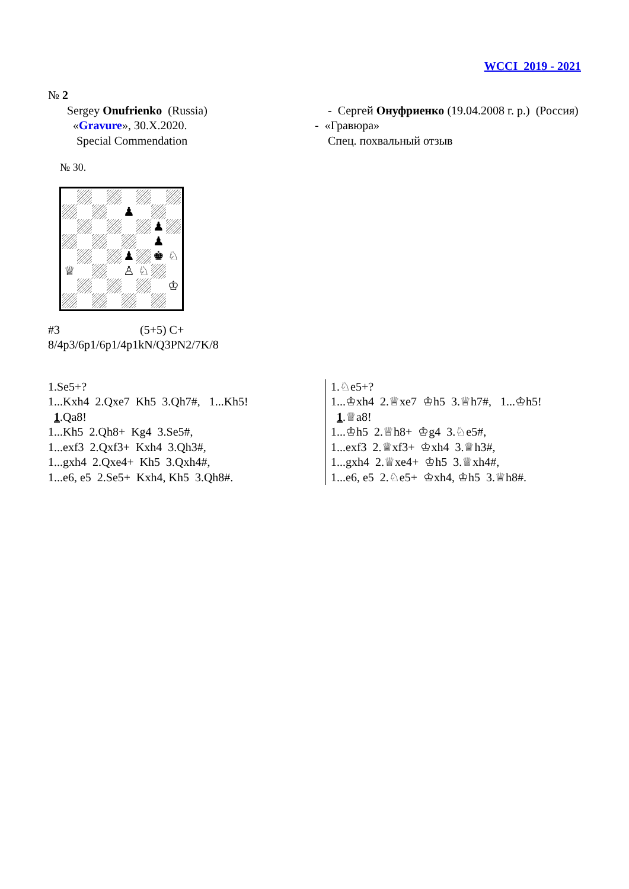WCCI 2019 - 2021
№ 2
Sergey Onufrienko (Russia)
«Gravure», 30.X.2020.
Special Commendation
- Сергей Онуфриенко (19.04.2008 г. р.) (Россия)
- «Гравюра»
Спец. похвальный отзыв
№ 30.
♟
♟
♟
♟
♚
♘
♕
♙
♘
♔
#3 (5+5) C+
8/4p3/6p1/6p1/4p1kN/Q3PN2/7K/8
1.Se5+?
1...Kxh4 2.Qxe7 Kh5 3.Qh7#, 1...Kh5!
1.Qa8!
1...Kh5 2.Qh8+ Kg4 3.Se5#,
1...exf3 2.Qxf3+ Kxh4 3.Qh3#,
1...gxh4 2.Qxe4+ Kh5 3.Qxh4#,
1...e6, e5 2.Se5+ Kxh4, Kh5 3.Qh8#.
1.♘e5+?
1...♔xh4 2.♕xe7 ♔h5 3.♕h7#, 1...♔h5!
1.♕a8!
1...♔h5 2.♕h8+ ♔g4 3.♘e5#,
1...exf3 2.♕xf3+ ♔xh4 3.♕h3#,
1...gxh4 2.♕xe4+ ♔h5 3.♕xh4#,
1...e6, e5 2.♘e5+ ♔xh4, ♔h5 3.♕h8#.